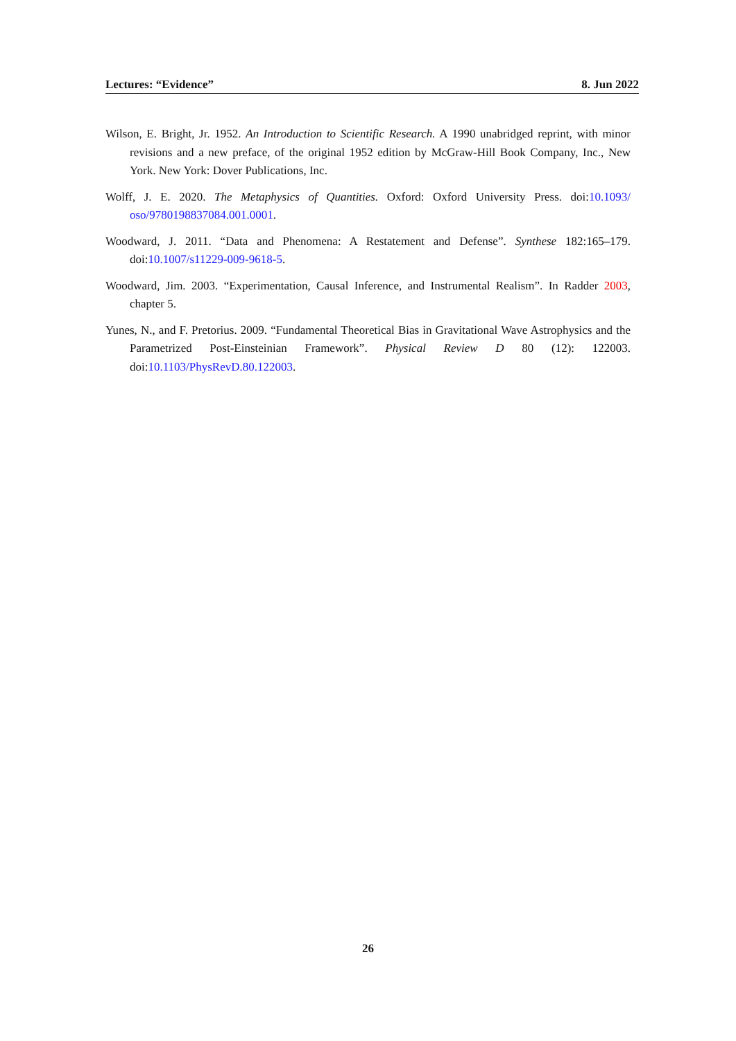Lectures: “Evidence” 8. Jun 2022
Wilson, E. Bright, Jr. 1952. An Introduction to Scientific Research. A 1990 unabridged reprint, with minor revisions and a new preface, of the original 1952 edition by McGraw-Hill Book Company, Inc., New York. New York: Dover Publications, Inc.
Wolff, J. E. 2020. The Metaphysics of Quantities. Oxford: Oxford University Press. doi:10.1093/ oso/9780198837084.001.0001.
Woodward, J. 2011. “Data and Phenomena: A Restatement and Defense”. Synthese 182:165–179. doi:10.1007/s11229-009-9618-5.
Woodward, Jim. 2003. “Experimentation, Causal Inference, and Instrumental Realism”. In Radder 2003, chapter 5.
Yunes, N., and F. Pretorius. 2009. “Fundamental Theoretical Bias in Gravitational Wave Astrophysics and the Parametrized Post-Einsteinian Framework”. Physical Review D 80 (12): 122003. doi:10.1103/PhysRevD.80.122003.
26